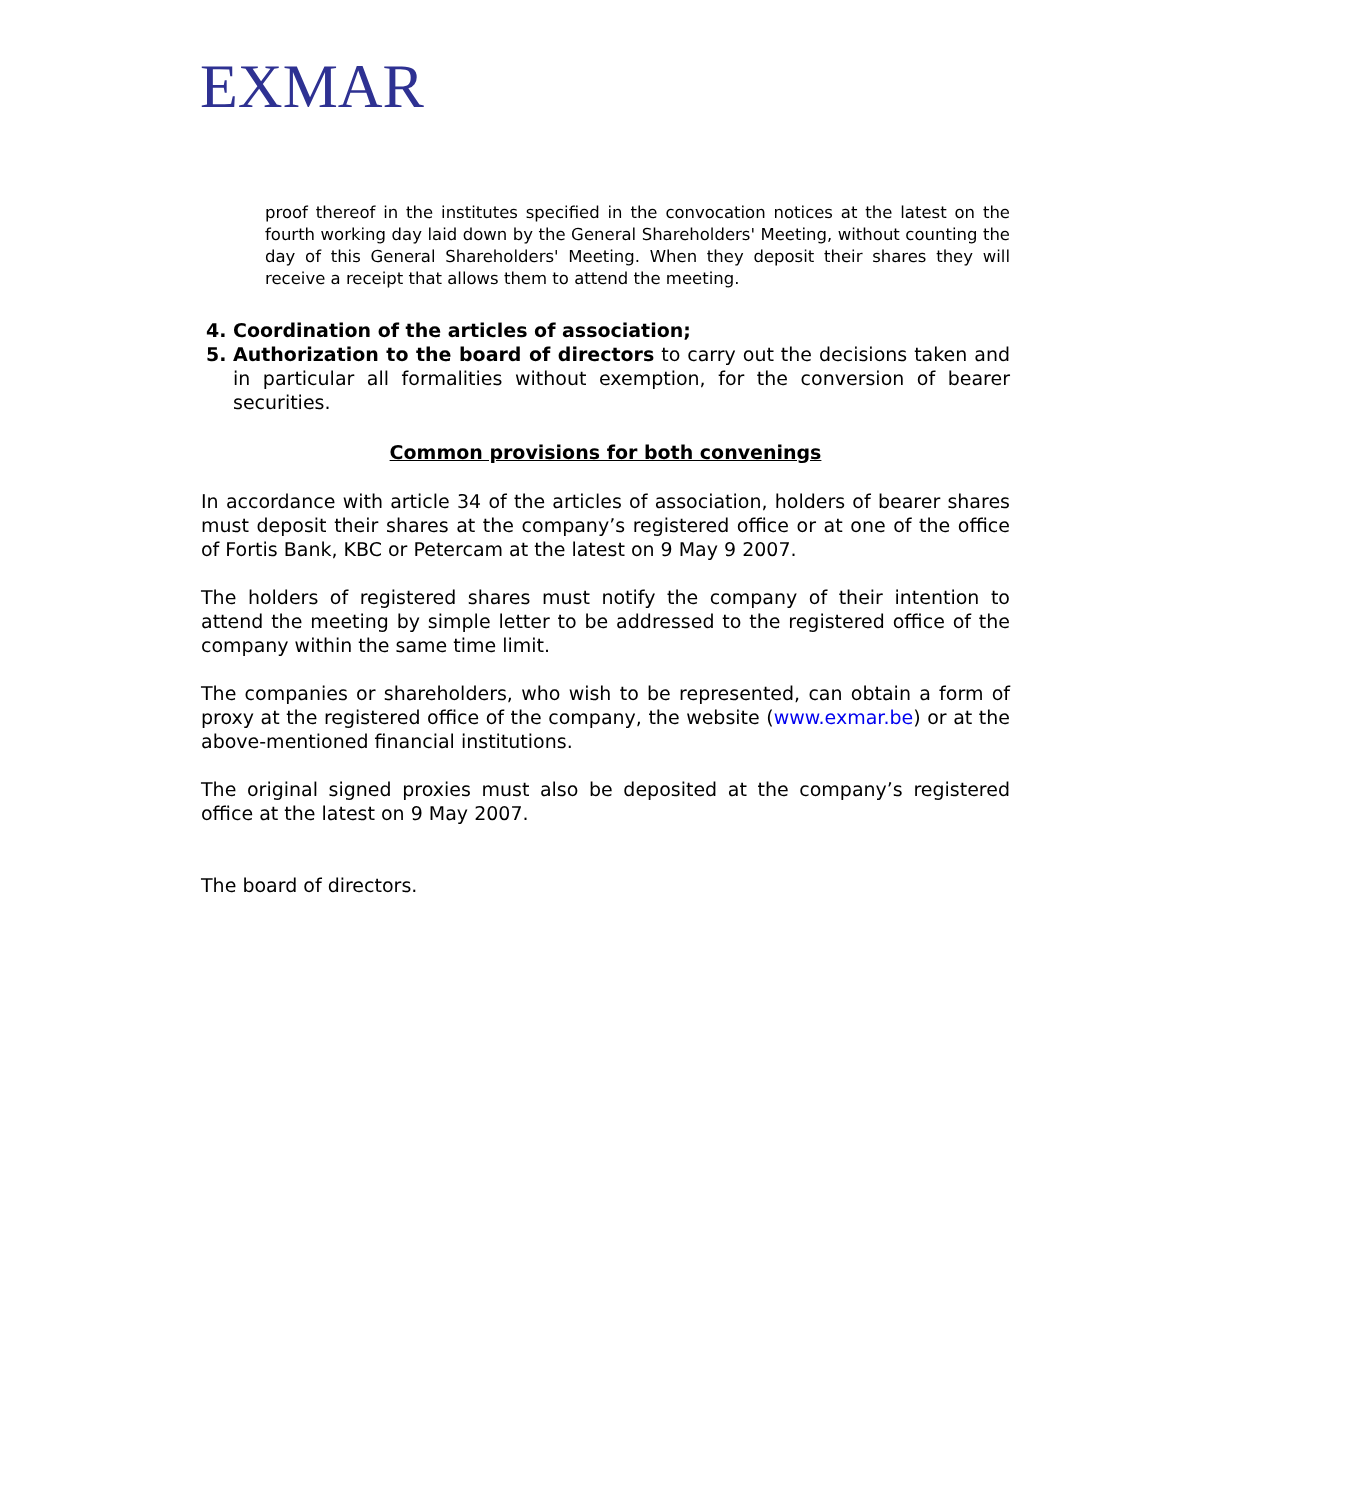EXMAR
proof thereof in the institutes specified in the convocation notices at the latest on the fourth working day laid down by the General Shareholders' Meeting, without counting the day of this General Shareholders' Meeting. When they deposit their shares they will receive a receipt that allows them to attend the meeting.
4. Coordination of the articles of association;
5. Authorization to the board of directors to carry out the decisions taken and in particular all formalities without exemption, for the conversion of bearer securities.
Common provisions for both convenings
In accordance with article 34 of the articles of association, holders of bearer shares must deposit their shares at the company’s registered office or at one of the office of Fortis Bank, KBC or Petercam at the latest on 9 May 9 2007.
The holders of registered shares must notify the company of their intention to attend the meeting by simple letter to be addressed to the registered office of the company within the same time limit.
The companies or shareholders, who wish to be represented, can obtain a form of proxy at the registered office of the company, the website (www.exmar.be) or at the above-mentioned financial institutions.
The original signed proxies must also be deposited at the company’s registered office at the latest on 9 May 2007.
The board of directors.